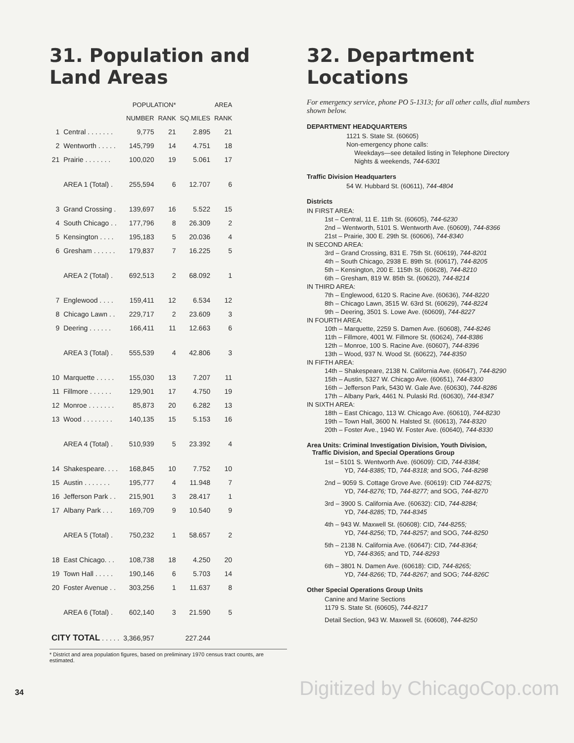31. Population and Land Areas
| | | POPULATION* | | AREA | |
| --- | --- | --- | --- | --- | --- |
| | | NUMBER | RANK | SQ.MILES | RANK |
| 1 | Central . . . . . . . | 9,775 | 21 | 2.895 | 21 |
| 2 | Wentworth . . . . . | 145,799 | 14 | 4.751 | 18 |
| 21 | Prairie . . . . . . . | 100,020 | 19 | 5.061 | 17 |
| | AREA 1 (Total) . | 255,594 | 6 | 12.707 | 6 |
| 3 | Grand Crossing . | 139,697 | 16 | 5.522 | 15 |
| 4 | South Chicago . . | 177,796 | 8 | 26.309 | 2 |
| 5 | Kensington . . . . | 195,183 | 5 | 20.036 | 4 |
| 6 | Gresham . . . . . . | 179,837 | 7 | 16.225 | 5 |
| | AREA 2 (Total) . | 692,513 | 2 | 68.092 | 1 |
| 7 | Englewood . . . . | 159,411 | 12 | 6.534 | 12 |
| 8 | Chicago Lawn . . | 229,717 | 2 | 23.609 | 3 |
| 9 | Deering . . . . . . | 166,411 | 11 | 12.663 | 6 |
| | AREA 3 (Total) . | 555,539 | 4 | 42.806 | 3 |
| 10 | Marquette . . . . . | 155,030 | 13 | 7.207 | 11 |
| 11 | Fillmore . . . . . . | 129,901 | 17 | 4.750 | 19 |
| 12 | Monroe . . . . . . . | 85,873 | 20 | 6.282 | 13 |
| 13 | Wood . . . . . . . . | 140,135 | 15 | 5.153 | 16 |
| | AREA 4 (Total) . | 510,939 | 5 | 23.392 | 4 |
| 14 | Shakespeare. . . . | 168,845 | 10 | 7.752 | 10 |
| 15 | Austin . . . . . . . | 195,777 | 4 | 11.948 | 7 |
| 16 | Jefferson Park . . | 215,901 | 3 | 28.417 | 1 |
| 17 | Albany Park . . . | 169,709 | 9 | 10.540 | 9 |
| | AREA 5 (Total) . | 750,232 | 1 | 58.657 | 2 |
| 18 | East Chicago. . . | 108,738 | 18 | 4.250 | 20 |
| 19 | Town Hall . . . . . | 190,146 | 6 | 5.703 | 14 |
| 20 | Foster Avenue . . | 303,256 | 1 | 11.637 | 8 |
| | AREA 6 (Total) . | 602,140 | 3 | 21.590 | 5 |
| CITY TOTAL . . . . . | | 3,366,957 | | 227.244 | |
* District and area population figures, based on preliminary 1970 census tract counts, are estimated.
32. Department Locations
For emergency service, phone PO 5-1313; for all other calls, dial numbers shown below.
DEPARTMENT HEADQUARTERS
1121 S. State St. (60605)
Non-emergency phone calls:
Weekdays—see detailed listing in Telephone Directory
Nights & weekends, 744-6301
Traffic Division Headquarters
54 W. Hubbard St. (60611), 744-4804
Districts
IN FIRST AREA:
1st – Central, 11 E. 11th St. (60605), 744-6230
2nd – Wentworth, 5101 S. Wentworth Ave. (60609), 744-8366
21st – Prairie, 300 E. 29th St. (60606), 744-8340
IN SECOND AREA:
3rd – Grand Crossing, 831 E. 75th St. (60619), 744-8201
4th – South Chicago, 2938 E. 89th St. (60617), 744-8205
5th – Kensington, 200 E. 115th St. (60628), 744-8210
6th – Gresham, 819 W. 85th St. (60620), 744-8214
IN THIRD AREA:
7th – Englewood, 6120 S. Racine Ave. (60636), 744-8220
8th – Chicago Lawn, 3515 W. 63rd St. (60629), 744-8224
9th – Deering, 3501 S. Lowe Ave. (60609), 744-8227
IN FOURTH AREA:
10th – Marquette, 2259 S. Damen Ave. (60608), 744-8246
11th – Fillmore, 4001 W. Fillmore St. (60624), 744-8386
12th – Monroe, 100 S. Racine Ave. (60607), 744-8396
13th – Wood, 937 N. Wood St. (60622), 744-8350
IN FIFTH AREA:
14th – Shakespeare, 2138 N. California Ave. (60647), 744-8290
15th – Austin, 5327 W. Chicago Ave. (60651), 744-8300
16th – Jefferson Park, 5430 W. Gale Ave. (60630), 744-8286
17th – Albany Park, 4461 N. Pulaski Rd. (60630), 744-8347
IN SIXTH AREA:
18th – East Chicago, 113 W. Chicago Ave. (60610), 744-8230
19th – Town Hall, 3600 N. Halsted St. (60613), 744-8320
20th – Foster Ave., 1940 W. Foster Ave. (60640), 744-8330
Area Units: Criminal Investigation Division, Youth Division,
Traffic Division, and Special Operations Group
1st – 5101 S. Wentworth Ave. (60609): CID, 744-8384;
YD, 744-8385; TD, 744-8318; and SOG, 744-8298
2nd – 9059 S. Cottage Grove Ave. (60619): CID 744-8275;
YD, 744-8276; TD, 744-8277; and SOG, 744-8270
3rd – 3900 S. California Ave. (60632): CID, 744-8284;
YD, 744-8285; TD, 744-8345
4th – 943 W. Maxwell St. (60608): CID, 744-8255;
YD, 744-8256; TD, 744-8257; and SOG, 744-8250
5th – 2138 N. California Ave. (60647): CID, 744-8364;
YD, 744-8365; and TD, 744-8293
6th – 3801 N. Damen Ave. (60618): CID, 744-8265;
YD, 744-8266; TD, 744-8267; and SOG; 744-826C
Other Special Operations Group Units
Canine and Marine Sections
1179 S. State St. (60605), 744-8217
Detail Section, 943 W. Maxwell St. (60608), 744-8250
34
Digitized by ChicagoCop.com